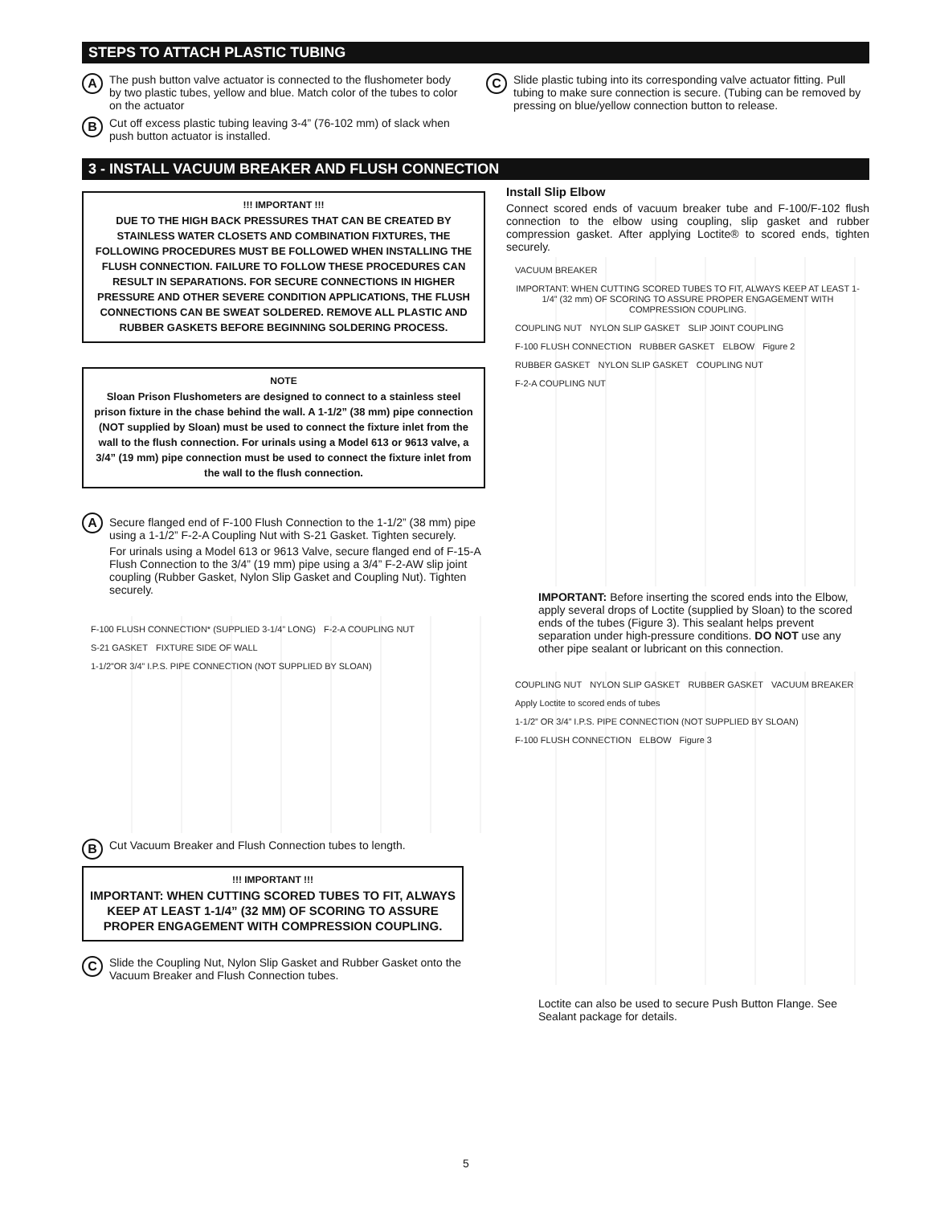STEPS TO ATTACH PLASTIC TUBING
A
The push button valve actuator is connected to the flushometer body by two plastic tubes, yellow and blue. Match color of the tubes to color on the actuator
B
Cut off excess plastic tubing leaving 3-4” (76-102 mm) of slack when push button actuator is installed.
C
Slide plastic tubing into its corresponding valve actuator fitting. Pull tubing to make sure connection is secure. (Tubing can be removed by pressing on blue/yellow connection button to release.
3 - INSTALL VACUUM BREAKER AND FLUSH CONNECTION
!!! IMPORTANT !!!
DUE TO THE HIGH BACK PRESSURES THAT CAN BE CREATED BY STAINLESS WATER CLOSETS AND COMBINATION FIXTURES, THE FOLLOWING PROCEDURES MUST BE FOLLOWED WHEN INSTALLING THE FLUSH CONNECTION. FAILURE TO FOLLOW THESE PROCEDURES CAN RESULT IN SEPARATIONS. FOR SECURE CONNECTIONS IN HIGHER PRESSURE AND OTHER SEVERE CONDITION APPLICATIONS, THE FLUSH CONNECTIONS CAN BE SWEAT SOLDERED. REMOVE ALL PLASTIC AND RUBBER GASKETS BEFORE BEGINNING SOLDERING PROCESS.
NOTE
Sloan Prison Flushometers are designed to connect to a stainless steel prison fixture in the chase behind the wall. A 1-1/2” (38 mm) pipe connection (NOT supplied by Sloan) must be used to connect the fixture inlet from the wall to the flush connection. For urinals using a Model 613 or 9613 valve, a 3/4” (19 mm) pipe connection must be used to connect the fixture inlet from the wall to the flush connection.
A
Secure flanged end of F-100 Flush Connection to the 1-1/2” (38 mm) pipe using a 1-1/2” F-2-A Coupling Nut with S-21 Gasket. Tighten securely.
For urinals using a Model 613 or 9613 Valve, secure flanged end of F-15-A Flush Connection to the 3/4” (19 mm) pipe using a 3/4” F-2-AW slip joint coupling (Rubber Gasket, Nylon Slip Gasket and Coupling Nut). Tighten securely.
F-100 FLUSH CONNECTION* (SUPPLIED 3-1/4” LONG) F-2-A COUPLING NUT S-21 GASKET FIXTURE SIDE OF WALL 1-1/2”OR 3/4” I.P.S. PIPE CONNECTION (NOT SUPPLIED BY SLOAN)
B
Cut Vacuum Breaker and Flush Connection tubes to length.
!!! IMPORTANT !!!
IMPORTANT: WHEN CUTTING SCORED TUBES TO FIT, ALWAYS KEEP AT LEAST 1-1/4” (32 MM) OF SCORING TO ASSURE PROPER ENGAGEMENT WITH COMPRESSION COUPLING.
C
Slide the Coupling Nut, Nylon Slip Gasket and Rubber Gasket onto the Vacuum Breaker and Flush Connection tubes.
Install Slip Elbow
Connect scored ends of vacuum breaker tube and F-100/F-102 flush connection to the elbow using coupling, slip gasket and rubber compression gasket. After applying Loctite® to scored ends, tighten securely.
VACUUM BREAKER IMPORTANT: WHEN CUTTING SCORED TUBES TO FIT, ALWAYS KEEP AT LEAST 1-1/4” (32 mm) OF SCORING TO ASSURE PROPER ENGAGEMENT WITH COMPRESSION COUPLING. COUPLING NUT NYLON SLIP GASKET SLIP JOINT COUPLING F-100 FLUSH CONNECTION RUBBER GASKET ELBOW Figure 2 RUBBER GASKET NYLON SLIP GASKET COUPLING NUT F-2-A COUPLING NUT
IMPORTANT: Before inserting the scored ends into the Elbow, apply several drops of Loctite (supplied by Sloan) to the scored ends of the tubes (Figure 3). This sealant helps prevent separation under high-pressure conditions. DO NOT use any other pipe sealant or lubricant on this connection.
COUPLING NUT NYLON SLIP GASKET RUBBER GASKET VACUUM BREAKER Apply Loctite to scored ends of tubes 1-1/2” OR 3/4” I.P.S. PIPE CONNECTION (NOT SUPPLIED BY SLOAN) F-100 FLUSH CONNECTION ELBOW Figure 3
Loctite can also be used to secure Push Button Flange. See Sealant package for details.
5